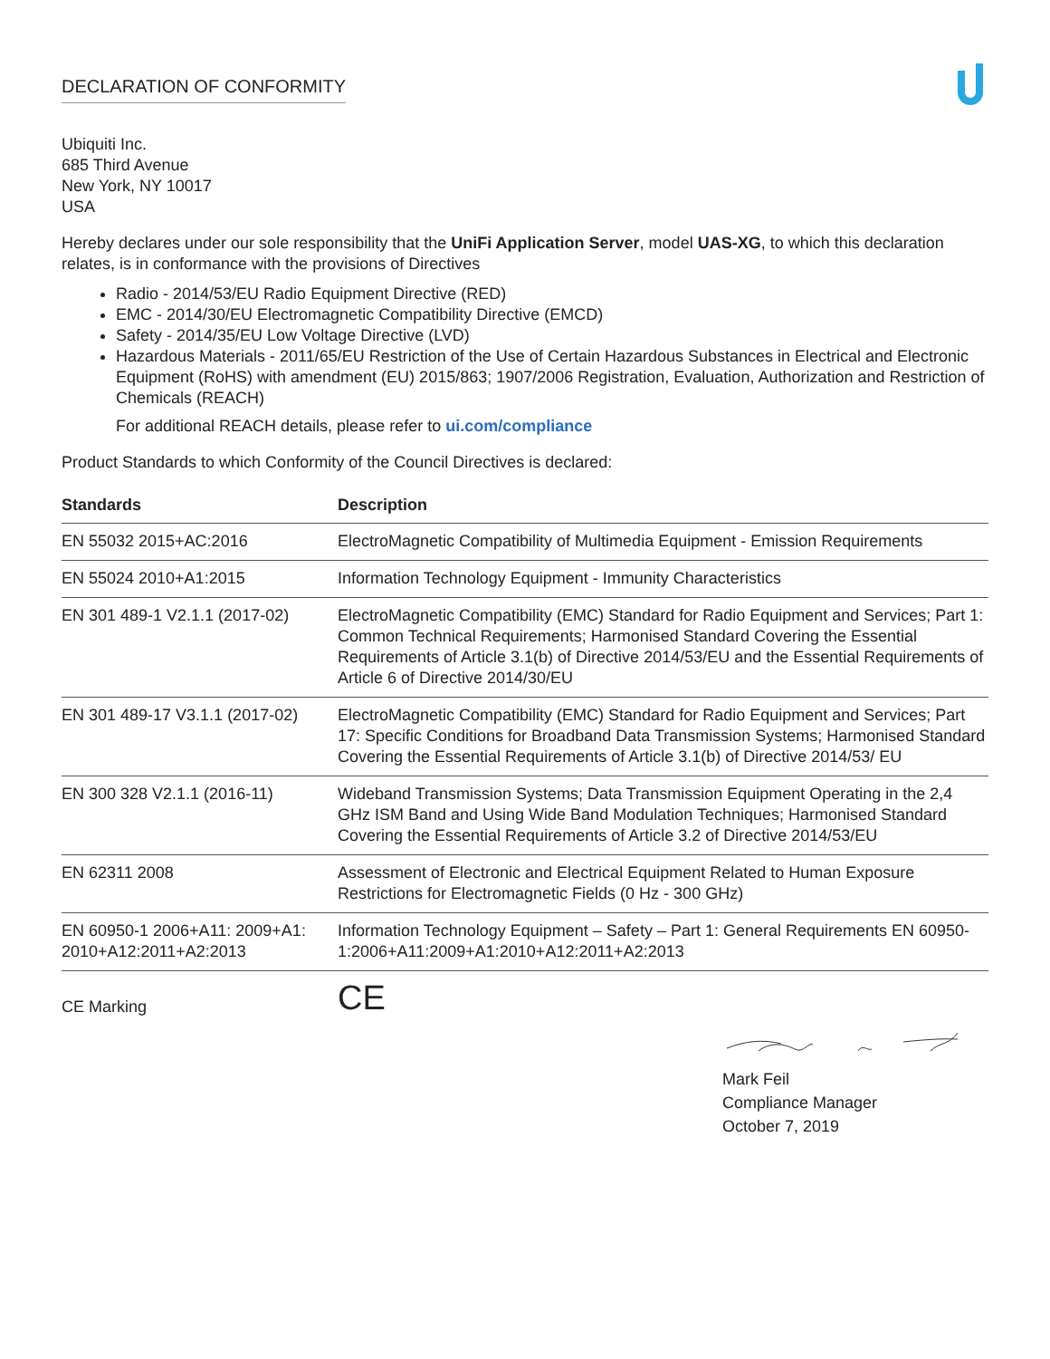DECLARATION OF CONFORMITY
Ubiquiti Inc.
685 Third Avenue
New York, NY 10017
USA
Hereby declares under our sole responsibility that the UniFi Application Server, model UAS-XG, to which this declaration relates, is in conformance with the provisions of Directives
Radio - 2014/53/EU Radio Equipment Directive (RED)
EMC - 2014/30/EU Electromagnetic Compatibility Directive (EMCD)
Safety - 2014/35/EU Low Voltage Directive (LVD)
Hazardous Materials - 2011/65/EU Restriction of the Use of Certain Hazardous Substances in Electrical and Electronic Equipment (RoHS) with amendment (EU) 2015/863; 1907/2006 Registration, Evaluation, Authorization and Restriction of Chemicals (REACH)
For additional REACH details, please refer to ui.com/compliance
Product Standards to which Conformity of the Council Directives is declared:
| Standards | Description |
| --- | --- |
| EN 55032 2015+AC:2016 | ElectroMagnetic Compatibility of Multimedia Equipment - Emission Requirements |
| EN 55024 2010+A1:2015 | Information Technology Equipment - Immunity Characteristics |
| EN 301 489-1 V2.1.1 (2017-02) | ElectroMagnetic Compatibility (EMC) Standard for Radio Equipment and Services; Part 1: Common Technical Requirements; Harmonised Standard Covering the Essential Requirements of Article 3.1(b) of Directive 2014/53/EU and the Essential Requirements of Article 6 of Directive 2014/30/EU |
| EN 301 489-17 V3.1.1 (2017-02) | ElectroMagnetic Compatibility (EMC) Standard for Radio Equipment and Services; Part 17: Specific Conditions for Broadband Data Transmission Systems; Harmonised Standard Covering the Essential Requirements of Article 3.1(b) of Directive 2014/53/ EU |
| EN 300 328 V2.1.1 (2016-11) | Wideband Transmission Systems; Data Transmission Equipment Operating in the 2,4 GHz ISM Band and Using Wide Band Modulation Techniques; Harmonised Standard Covering the Essential Requirements of Article 3.2 of Directive 2014/53/EU |
| EN 62311 2008 | Assessment of Electronic and Electrical Equipment Related to Human Exposure Restrictions for Electromagnetic Fields (0 Hz - 300 GHz) |
| EN 60950-1 2006+A11: 2009+A1: 2010+A12:2011+A2:2013 | Information Technology Equipment – Safety – Part 1: General Requirements EN 60950-1:2006+A11:2009+A1:2010+A12:2011+A2:2013 |
| CE Marking | CE |
Mark Feil
Compliance Manager
October 7, 2019